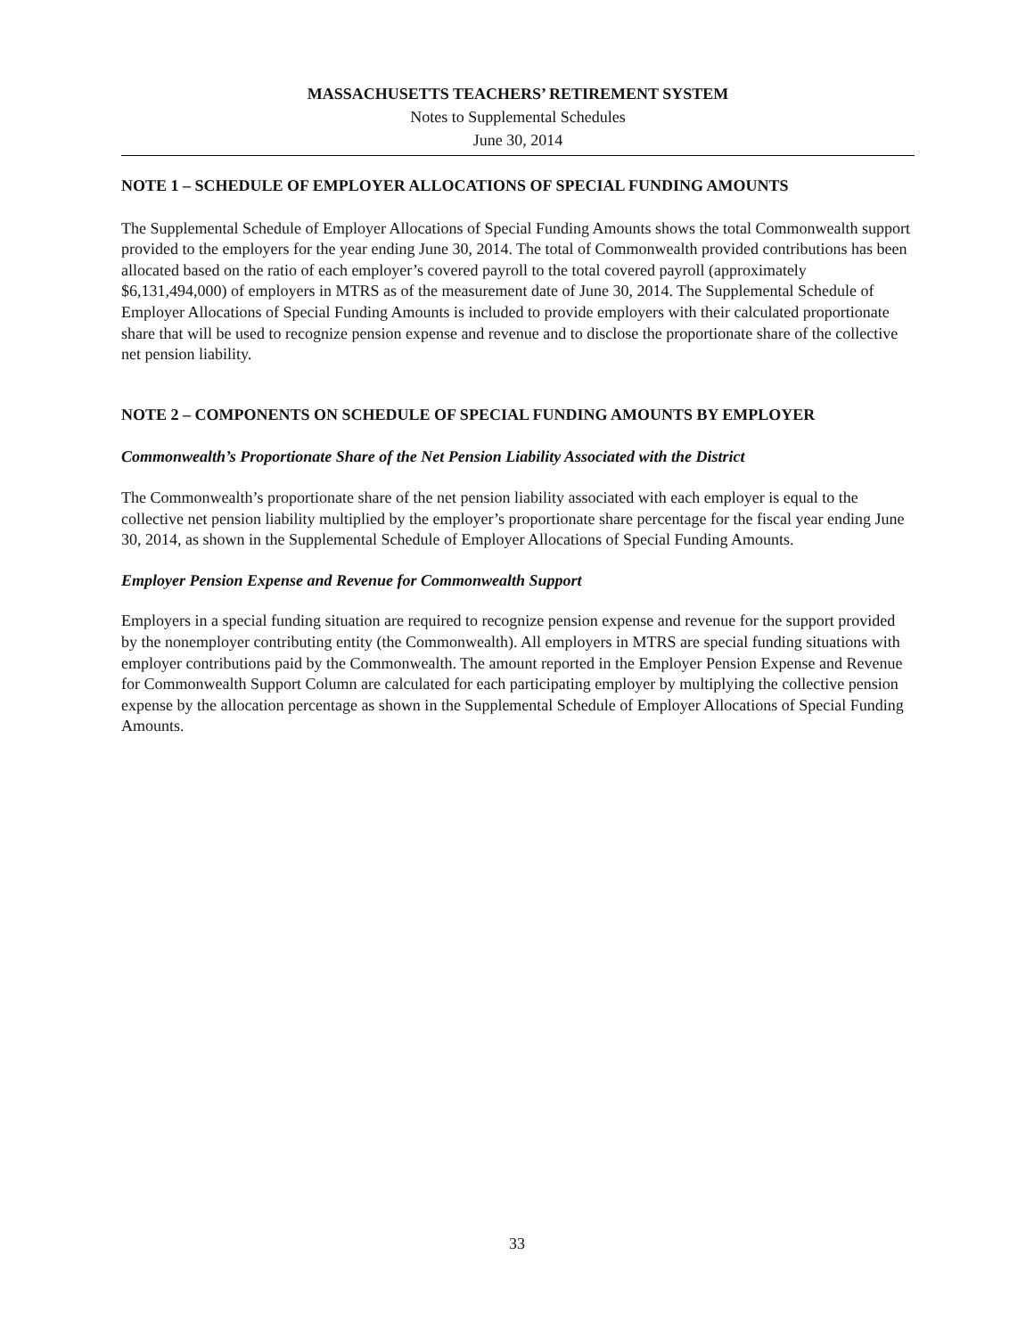MASSACHUSETTS TEACHERS’ RETIREMENT SYSTEM
Notes to Supplemental Schedules
June 30, 2014
NOTE 1 – SCHEDULE OF EMPLOYER ALLOCATIONS OF SPECIAL FUNDING AMOUNTS
The Supplemental Schedule of Employer Allocations of Special Funding Amounts shows the total Commonwealth support provided to the employers for the year ending June 30, 2014. The total of Commonwealth provided contributions has been allocated based on the ratio of each employer’s covered payroll to the total covered payroll (approximately $6,131,494,000) of employers in MTRS as of the measurement date of June 30, 2014. The Supplemental Schedule of Employer Allocations of Special Funding Amounts is included to provide employers with their calculated proportionate share that will be used to recognize pension expense and revenue and to disclose the proportionate share of the collective net pension liability.
NOTE 2 – COMPONENTS ON SCHEDULE OF SPECIAL FUNDING AMOUNTS BY EMPLOYER
Commonwealth’s Proportionate Share of the Net Pension Liability Associated with the District
The Commonwealth’s proportionate share of the net pension liability associated with each employer is equal to the collective net pension liability multiplied by the employer’s proportionate share percentage for the fiscal year ending June 30, 2014, as shown in the Supplemental Schedule of Employer Allocations of Special Funding Amounts.
Employer Pension Expense and Revenue for Commonwealth Support
Employers in a special funding situation are required to recognize pension expense and revenue for the support provided by the nonemployer contributing entity (the Commonwealth). All employers in MTRS are special funding situations with employer contributions paid by the Commonwealth. The amount reported in the Employer Pension Expense and Revenue for Commonwealth Support Column are calculated for each participating employer by multiplying the collective pension expense by the allocation percentage as shown in the Supplemental Schedule of Employer Allocations of Special Funding Amounts.
33